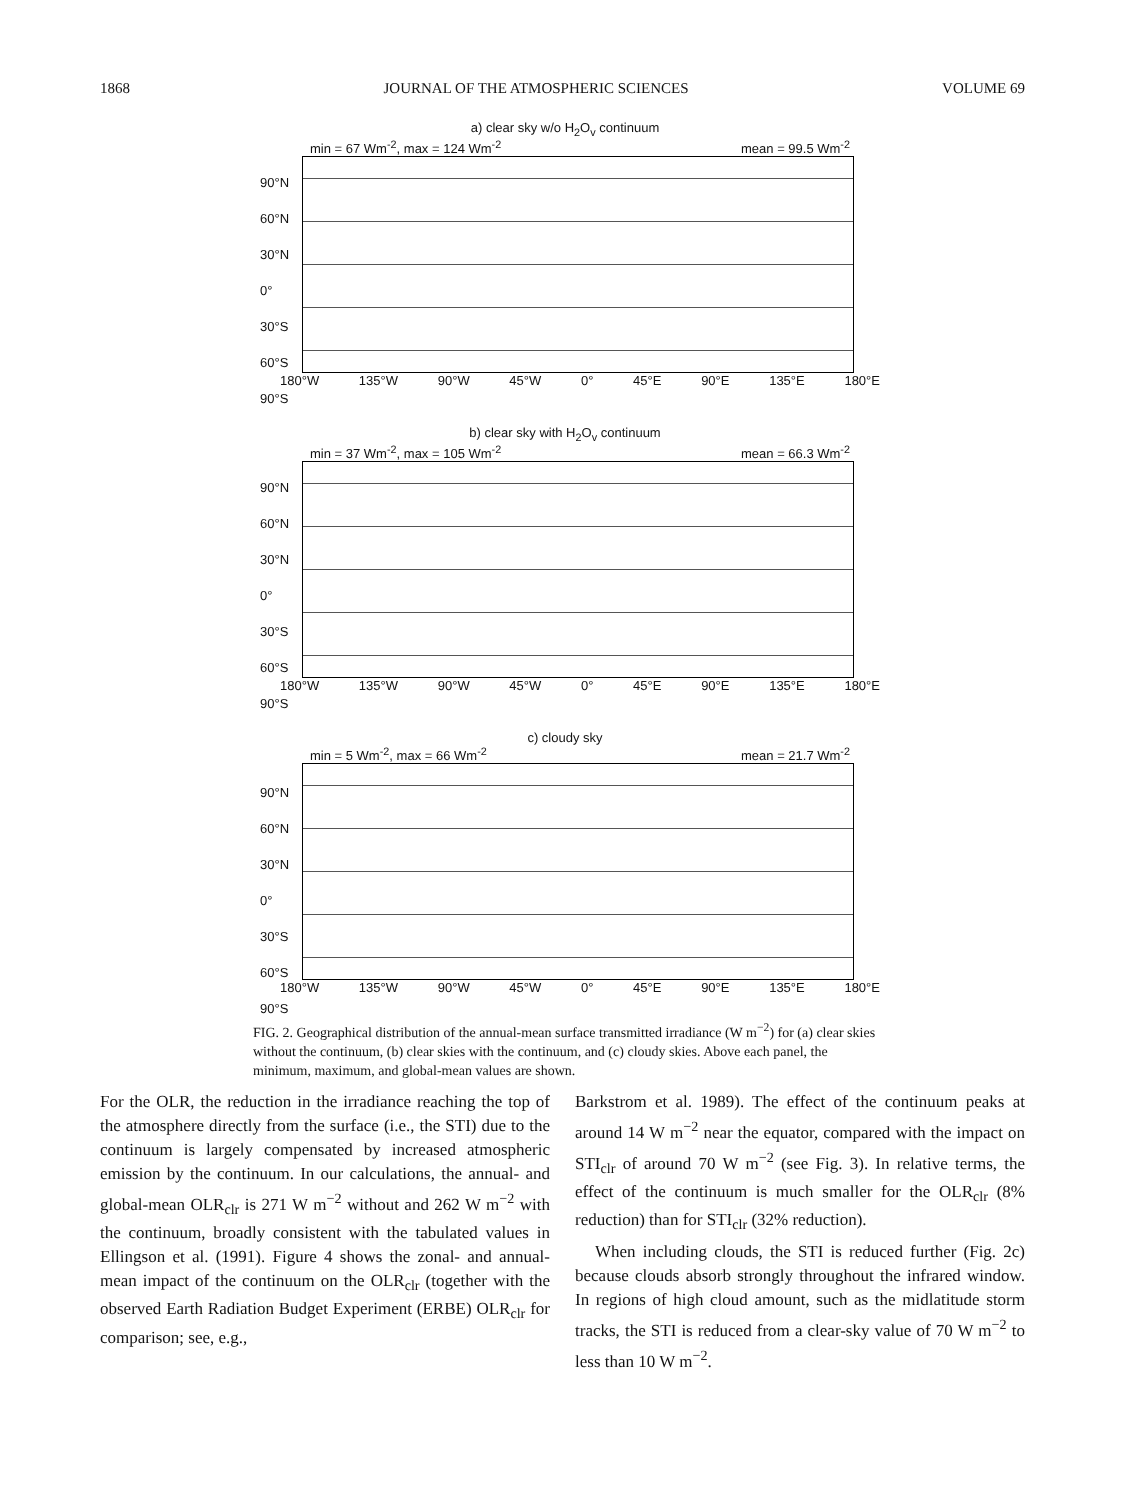1868 JOURNAL OF THE ATMOSPHERIC SCIENCES VOLUME 69
a) clear sky w/o H<sub>2</sub>O<sub>v</sub> continuum
min = 67 Wm<sup>-2</sup>, max = 124 Wm<sup>-2</sup> mean = 99.5 Wm<sup>-2</sup>
90°N
60°N
30°N
0°
30°S
60°S
90°S
180°W 135°W 90°W 45°W 0° 45°E 90°E 135°E 180°E
b) clear sky with H<sub>2</sub>O<sub>v</sub> continuum
min = 37 Wm<sup>-2</sup>, max = 105 Wm<sup>-2</sup> mean = 66.3 Wm<sup>-2</sup>
90°N
60°N
30°N
0°
30°S
60°S
90°S
180°W 135°W 90°W 45°W 0° 45°E 90°E 135°E 180°E
c) cloudy sky
min = 5 Wm<sup>-2</sup>, max = 66 Wm<sup>-2</sup> mean = 21.7 Wm<sup>-2</sup>
90°N
60°N
30°N
0°
30°S
60°S
90°S
180°W 135°W 90°W 45°W 0° 45°E 90°E 135°E 180°E
FIG. 2. Geographical distribution of the annual-mean surface transmitted irradiance (W m<sup>−2</sup>) for (a) clear skies without the continuum, (b) clear skies with the continuum, and (c) cloudy skies. Above each panel, the minimum, maximum, and global-mean values are shown.
For the OLR, the reduction in the irradiance reaching the top of the atmosphere directly from the surface (i.e., the STI) due to the continuum is largely compensated by increased atmospheric emission by the continuum. In our calculations, the annual- and global-mean OLR<sub>clr</sub> is 271 W m<sup>−2</sup> without and 262 W m<sup>−2</sup> with the continuum, broadly consistent with the tabulated values in Ellingson et al. (1991). Figure 4 shows the zonal- and annual-mean impact of the continuum on the OLR<sub>clr</sub> (together with the observed Earth Radiation Budget Experiment (ERBE) OLR<sub>clr</sub> for comparison; see, e.g.,
Barkstrom et al. 1989). The effect of the continuum peaks at around 14 W m<sup>−2</sup> near the equator, compared with the impact on STI<sub>clr</sub> of around 70 W m<sup>−2</sup> (see Fig. 3). In relative terms, the effect of the continuum is much smaller for the OLR<sub>clr</sub> (8% reduction) than for STI<sub>clr</sub> (32% reduction).
When including clouds, the STI is reduced further (Fig. 2c) because clouds absorb strongly throughout the infrared window. In regions of high cloud amount, such as the midlatitude storm tracks, the STI is reduced from a clear-sky value of 70 W m<sup>−2</sup> to less than 10 W m<sup>−2</sup>.